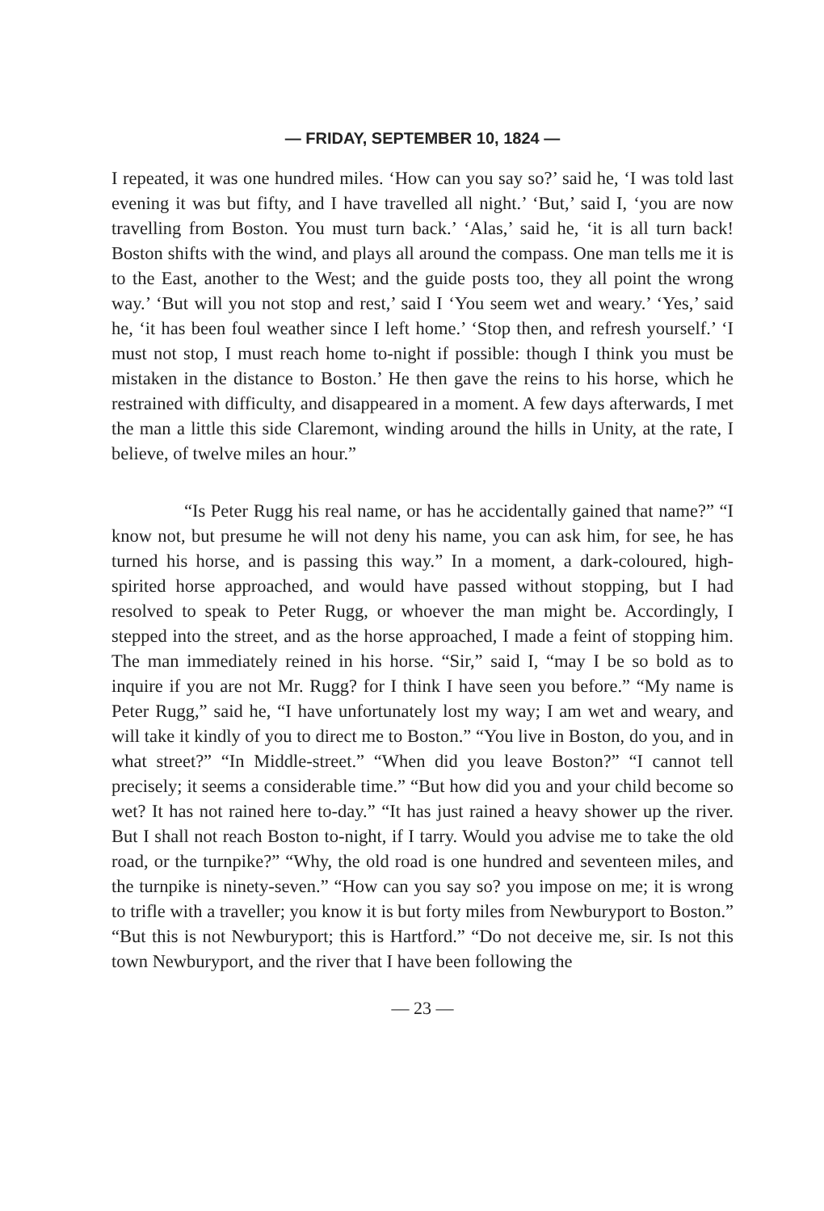— FRIDAY, SEPTEMBER 10, 1824 —
I repeated, it was one hundred miles. ‘How can you say so?’ said he, ‘I was told last evening it was but fifty, and I have travelled all night.’ ‘But,’ said I, ‘you are now travelling from Boston. You must turn back.’ ‘Alas,’ said he, ‘it is all turn back! Boston shifts with the wind, and plays all around the compass. One man tells me it is to the East, another to the West; and the guide posts too, they all point the wrong way.’ ‘But will you not stop and rest,’ said I ‘You seem wet and weary.’ ‘Yes,’ said he, ‘it has been foul weather since I left home.’ ‘Stop then, and refresh yourself.’ ‘I must not stop, I must reach home to-night if possible: though I think you must be mistaken in the distance to Boston.’ He then gave the reins to his horse, which he restrained with difficulty, and disappeared in a moment. A few days afterwards, I met the man a little this side Claremont, winding around the hills in Unity, at the rate, I believe, of twelve miles an hour.”
“Is Peter Rugg his real name, or has he accidentally gained that name?” “I know not, but presume he will not deny his name, you can ask him, for see, he has turned his horse, and is passing this way.” In a moment, a dark-coloured, high-spirited horse approached, and would have passed without stopping, but I had resolved to speak to Peter Rugg, or whoever the man might be. Accordingly, I stepped into the street, and as the horse approached, I made a feint of stopping him. The man immediately reined in his horse. “Sir,” said I, “may I be so bold as to inquire if you are not Mr. Rugg? for I think I have seen you before.” “My name is Peter Rugg,” said he, “I have unfortunately lost my way; I am wet and weary, and will take it kindly of you to direct me to Boston.” “You live in Boston, do you, and in what street?” “In Middle-street.” “When did you leave Boston?” “I cannot tell precisely; it seems a considerable time.” “But how did you and your child become so wet? It has not rained here to-day.” “It has just rained a heavy shower up the river. But I shall not reach Boston to-night, if I tarry. Would you advise me to take the old road, or the turnpike?” “Why, the old road is one hundred and seventeen miles, and the turnpike is ninety-seven.” “How can you say so? you impose on me; it is wrong to trifle with a traveller; you know it is but forty miles from Newburyport to Boston.” “But this is not Newburyport; this is Hartford.” “Do not deceive me, sir. Is not this town Newburyport, and the river that I have been following the
— 23 —